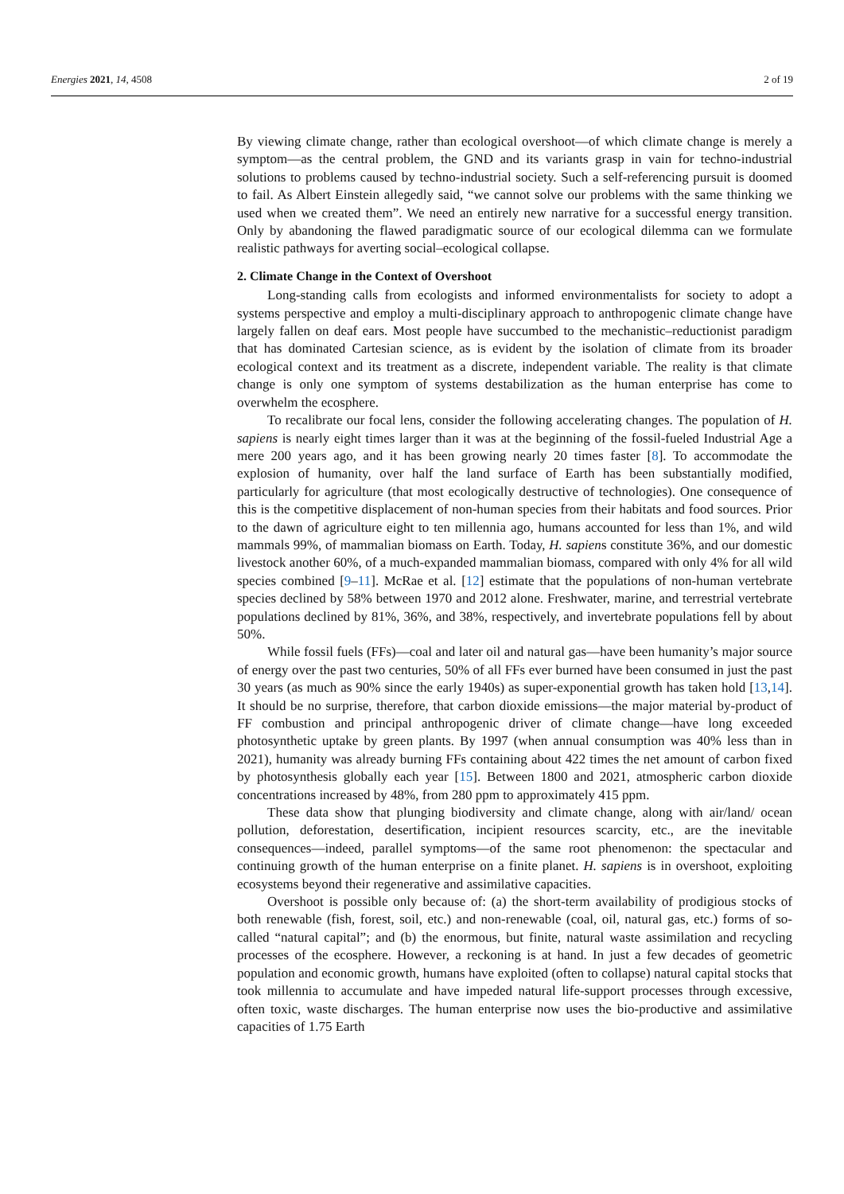Energies 2021, 14, 4508 2 of 19
By viewing climate change, rather than ecological overshoot—of which climate change is merely a symptom—as the central problem, the GND and its variants grasp in vain for techno-industrial solutions to problems caused by techno-industrial society. Such a self-referencing pursuit is doomed to fail. As Albert Einstein allegedly said, “we cannot solve our problems with the same thinking we used when we created them”. We need an entirely new narrative for a successful energy transition. Only by abandoning the flawed paradigmatic source of our ecological dilemma can we formulate realistic pathways for averting social–ecological collapse.
2. Climate Change in the Context of Overshoot
Long-standing calls from ecologists and informed environmentalists for society to adopt a systems perspective and employ a multi-disciplinary approach to anthropogenic climate change have largely fallen on deaf ears. Most people have succumbed to the mechanistic–reductionist paradigm that has dominated Cartesian science, as is evident by the isolation of climate from its broader ecological context and its treatment as a discrete, independent variable. The reality is that climate change is only one symptom of systems destabilization as the human enterprise has come to overwhelm the ecosphere.
To recalibrate our focal lens, consider the following accelerating changes. The population of H. sapiens is nearly eight times larger than it was at the beginning of the fossil-fueled Industrial Age a mere 200 years ago, and it has been growing nearly 20 times faster [8]. To accommodate the explosion of humanity, over half the land surface of Earth has been substantially modified, particularly for agriculture (that most ecologically destructive of technologies). One consequence of this is the competitive displacement of non-human species from their habitats and food sources. Prior to the dawn of agriculture eight to ten millennia ago, humans accounted for less than 1%, and wild mammals 99%, of mammalian biomass on Earth. Today, H. sapiens constitute 36%, and our domestic livestock another 60%, of a much-expanded mammalian biomass, compared with only 4% for all wild species combined [9–11]. McRae et al. [12] estimate that the populations of non-human vertebrate species declined by 58% between 1970 and 2012 alone. Freshwater, marine, and terrestrial vertebrate populations declined by 81%, 36%, and 38%, respectively, and invertebrate populations fell by about 50%.
While fossil fuels (FFs)—coal and later oil and natural gas—have been humanity’s major source of energy over the past two centuries, 50% of all FFs ever burned have been consumed in just the past 30 years (as much as 90% since the early 1940s) as super-exponential growth has taken hold [13,14]. It should be no surprise, therefore, that carbon dioxide emissions—the major material by-product of FF combustion and principal anthropogenic driver of climate change—have long exceeded photosynthetic uptake by green plants. By 1997 (when annual consumption was 40% less than in 2021), humanity was already burning FFs containing about 422 times the net amount of carbon fixed by photosynthesis globally each year [15]. Between 1800 and 2021, atmospheric carbon dioxide concentrations increased by 48%, from 280 ppm to approximately 415 ppm.
These data show that plunging biodiversity and climate change, along with air/land/ ocean pollution, deforestation, desertification, incipient resources scarcity, etc., are the inevitable consequences—indeed, parallel symptoms—of the same root phenomenon: the spectacular and continuing growth of the human enterprise on a finite planet. H. sapiens is in overshoot, exploiting ecosystems beyond their regenerative and assimilative capacities.
Overshoot is possible only because of: (a) the short-term availability of prodigious stocks of both renewable (fish, forest, soil, etc.) and non-renewable (coal, oil, natural gas, etc.) forms of so-called “natural capital”; and (b) the enormous, but finite, natural waste assimilation and recycling processes of the ecosphere. However, a reckoning is at hand. In just a few decades of geometric population and economic growth, humans have exploited (often to collapse) natural capital stocks that took millennia to accumulate and have impeded natural life-support processes through excessive, often toxic, waste discharges. The human enterprise now uses the bio-productive and assimilative capacities of 1.75 Earth